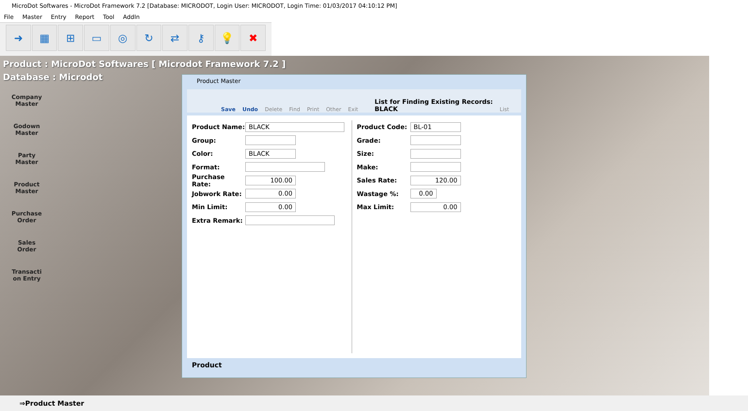MicroDot Softwares - MicroDot Framework 7.2 [Database: MICRODOT, Login User: MICRODOT, Login Time: 01/03/2017 04:10:12 PM]
File Master Entry Report Tool AddIn
➜ ▦ ⊞ ▭ ◎ ↻ ⇄ ⚷ 💡 ✖
Product : MicroDot Softwares [ Microdot Framework 7.2 ]
Database : Microdot
Company Master
Godown Master
Party Master
Product Master
Purchase Order
Sales Order
Transacti on Entry
Product Master
Save Undo Delete Find Print Other Exit
List for Finding Existing Records:
BLACK
List
Product Name: BLACK
Group:
Color: BLACK
Format:
Purchase Rate: 100.00
Jobwork Rate: 0.00
Min Limit: 0.00
Extra Remark:
Product Code: BL-01
Grade:
Size:
Make:
Sales Rate: 120.00
Wastage %: 0.00
Max Limit: 0.00
Product
⇒Product Master